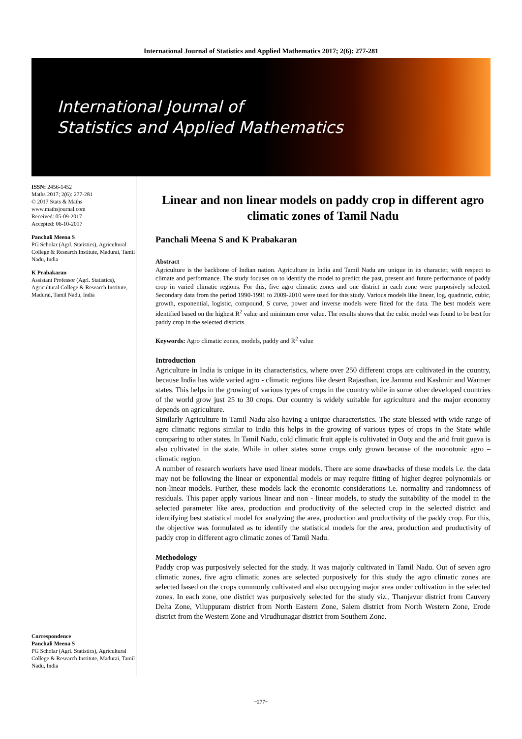International Journal of Statistics and Applied Mathematics 2017; 2(6): 277-281
International Journal of
Statistics and Applied Mathematics
ISSN: 2456-1452
Maths 2017; 2(6): 277-281
© 2017 Stats & Maths
www.mathsjournal.com
Received: 05-09-2017
Accepted: 06-10-2017
Panchali Meena S
PG Scholar (Agrl. Statistics), Agricultural College & Research Institute, Madurai, Tamil Nadu, India
K Prabakaran
Assistant Professor (Agrl. Statistics), Agricultural College & Research Institute, Madurai, Tamil Nadu, India
Correspondence
Panchali Meena S
PG Scholar (Agrl. Statistics), Agricultural College & Research Institute, Madurai, Tamil Nadu, India
Linear and non linear models on paddy crop in different agro climatic zones of Tamil Nadu
Panchali Meena S and K Prabakaran
Abstract
Agriculture is the backbone of Indian nation. Agriculture in India and Tamil Nadu are unique in its character, with respect to climate and performance. The study focuses on to identify the model to predict the past, present and future performance of paddy crop in varied climatic regions. For this, five agro climatic zones and one district in each zone were purposively selected. Secondary data from the period 1990-1991 to 2009-2010 were used for this study. Various models like linear, log, quadratic, cubic, growth, exponential, logistic, compound, S curve, power and inverse models were fitted for the data. The best models were identified based on the highest R<sup>2</sup> value and minimum error value. The results shows that the cubic model was found to be best for paddy crop in the selected districts.
Keywords: Agro climatic zones, models, paddy and R<sup>2</sup> value
Introduction
Agriculture in India is unique in its characteristics, where over 250 different crops are cultivated in the country, because India has wide varied agro - climatic regions like desert Rajasthan, ice Jammu and Kashmir and Warmer states. This helps in the growing of various types of crops in the country while in some other developed countries of the world grow just 25 to 30 crops. Our country is widely suitable for agriculture and the major economy depends on agriculture.
Similarly Agriculture in Tamil Nadu also having a unique characteristics. The state blessed with wide range of agro climatic regions similar to India this helps in the growing of various types of crops in the State while comparing to other states. In Tamil Nadu, cold climatic fruit apple is cultivated in Ooty and the arid fruit guava is also cultivated in the state. While in other states some crops only grown because of the monotonic agro – climatic region.
A number of research workers have used linear models. There are some drawbacks of these models i.e. the data may not be following the linear or exponential models or may require fitting of higher degree polynomials or non-linear models. Further, these models lack the economic considerations i.e. normality and randomness of residuals. This paper apply various linear and non - linear models, to study the suitability of the model in the selected parameter like area, production and productivity of the selected crop in the selected district and identifying best statistical model for analyzing the area, production and productivity of the paddy crop. For this, the objective was formulated as to identify the statistical models for the area, production and productivity of paddy crop in different agro climatic zones of Tamil Nadu.
Methodology
Paddy crop was purposively selected for the study. It was majorly cultivated in Tamil Nadu. Out of seven agro climatic zones, five agro climatic zones are selected purposively for this study the agro climatic zones are selected based on the crops commonly cultivated and also occupying major area under cultivation in the selected zones. In each zone, one district was purposively selected for the study viz., Thanjavur district from Cauvery Delta Zone, Viluppuram district from North Eastern Zone, Salem district from North Western Zone, Erode district from the Western Zone and Virudhunagar district from Southern Zone.
~277~